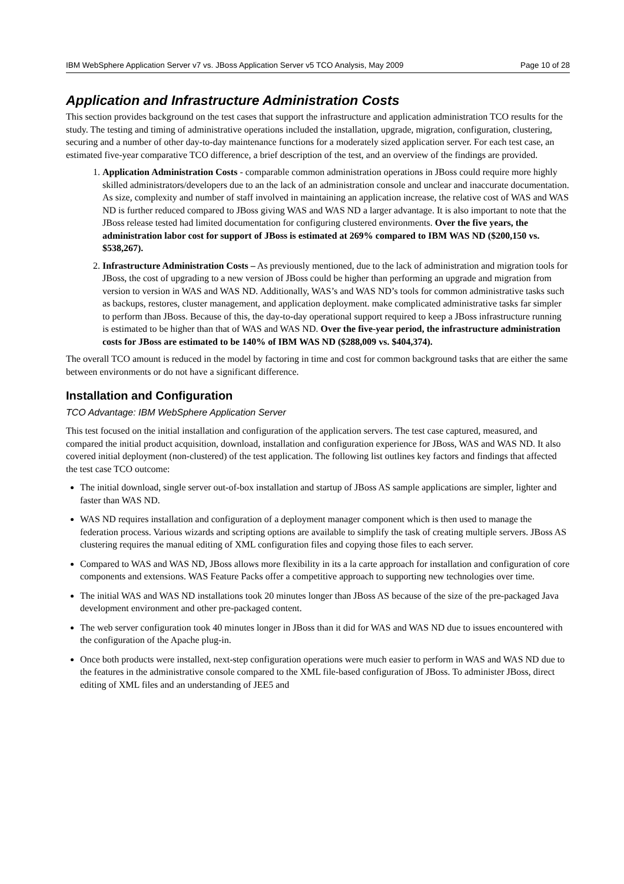IBM WebSphere Application Server v7 vs. JBoss Application Server v5 TCO Analysis, May 2009 Page 10 of 28
Application and Infrastructure Administration Costs
This section provides background on the test cases that support the infrastructure and application administration TCO results for the study. The testing and timing of administrative operations included the installation, upgrade, migration, configuration, clustering, securing and a number of other day-to-day maintenance functions for a moderately sized application server. For each test case, an estimated five-year comparative TCO difference, a brief description of the test, and an overview of the findings are provided.
1. Application Administration Costs - comparable common administration operations in JBoss could require more highly skilled administrators/developers due to an the lack of an administration console and unclear and inaccurate documentation. As size, complexity and number of staff involved in maintaining an application increase, the relative cost of WAS and WAS ND is further reduced compared to JBoss giving WAS and WAS ND a larger advantage. It is also important to note that the JBoss release tested had limited documentation for configuring clustered environments. Over the five years, the administration labor cost for support of JBoss is estimated at 269% compared to IBM WAS ND ($200,150 vs. $538,267).
2. Infrastructure Administration Costs – As previously mentioned, due to the lack of administration and migration tools for JBoss, the cost of upgrading to a new version of JBoss could be higher than performing an upgrade and migration from version to version in WAS and WAS ND. Additionally, WAS’s and WAS ND’s tools for common administrative tasks such as backups, restores, cluster management, and application deployment. make complicated administrative tasks far simpler to perform than JBoss. Because of this, the day-to-day operational support required to keep a JBoss infrastructure running is estimated to be higher than that of WAS and WAS ND. Over the five-year period, the infrastructure administration costs for JBoss are estimated to be 140% of IBM WAS ND ($288,009 vs. $404,374).
The overall TCO amount is reduced in the model by factoring in time and cost for common background tasks that are either the same between environments or do not have a significant difference.
Installation and Configuration
TCO Advantage: IBM WebSphere Application Server
This test focused on the initial installation and configuration of the application servers. The test case captured, measured, and compared the initial product acquisition, download, installation and configuration experience for JBoss, WAS and WAS ND. It also covered initial deployment (non-clustered) of the test application. The following list outlines key factors and findings that affected the test case TCO outcome:
The initial download, single server out-of-box installation and startup of JBoss AS sample applications are simpler, lighter and faster than WAS ND.
WAS ND requires installation and configuration of a deployment manager component which is then used to manage the federation process. Various wizards and scripting options are available to simplify the task of creating multiple servers. JBoss AS clustering requires the manual editing of XML configuration files and copying those files to each server.
Compared to WAS and WAS ND, JBoss allows more flexibility in its a la carte approach for installation and configuration of core components and extensions. WAS Feature Packs offer a competitive approach to supporting new technologies over time.
The initial WAS and WAS ND installations took 20 minutes longer than JBoss AS because of the size of the pre-packaged Java development environment and other pre-packaged content.
The web server configuration took 40 minutes longer in JBoss than it did for WAS and WAS ND due to issues encountered with the configuration of the Apache plug-in.
Once both products were installed, next-step configuration operations were much easier to perform in WAS and WAS ND due to the features in the administrative console compared to the XML file-based configuration of JBoss. To administer JBoss, direct editing of XML files and an understanding of JEE5 and